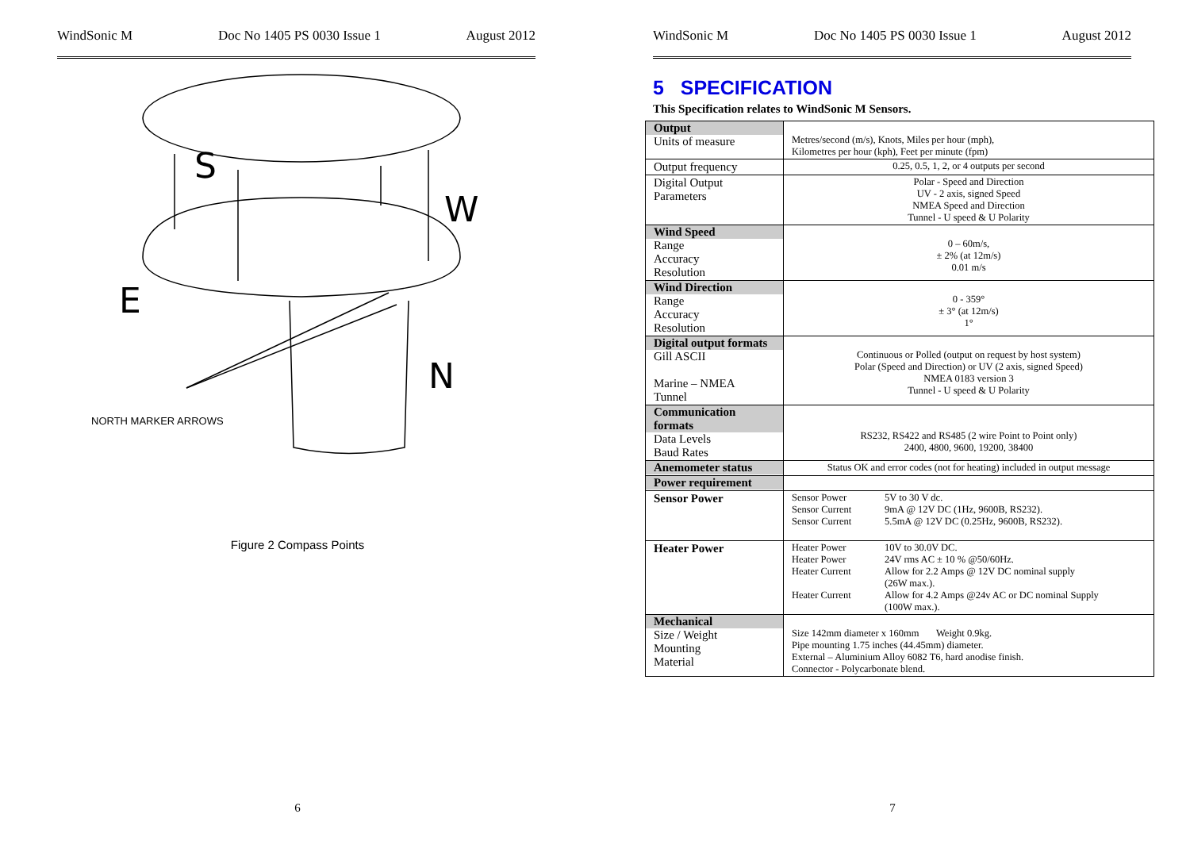WindSonic M Doc No 1405 PS 0030 Issue 1 August 2012
S
W
E
N
NORTH MARKER ARROWS
Figure 2 Compass Points
6
WindSonic M Doc No 1405 PS 0030 Issue 1 August 2012
5 SPECIFICATION
This Specification relates to WindSonic M Sensors.
| Output Units of measure | Metres/second (m/s), Knots, Miles per hour (mph), Kilometres per hour (kph), Feet per minute (fpm) |
| Output frequency | 0.25, 0.5, 1, 2, or 4 outputs per second |
| Digital Output Parameters | Polar - Speed and Direction UV - 2 axis, signed Speed NMEA Speed and Direction Tunnel - U speed & U Polarity |
| Wind Speed Range Accuracy Resolution | 0 – 60m/s, ± 2% (at 12m/s) 0.01 m/s |
| Wind Direction Range Accuracy Resolution | 0 - 359° ± 3° (at 12m/s) 1° |
| Digital output formats Gill ASCII Marine – NMEA Tunnel | Continuous or Polled (output on request by host system) Polar (Speed and Direction) or UV (2 axis, signed Speed) NMEA 0183 version 3 Tunnel - U speed & U Polarity |
| Communication formats Data Levels Baud Rates | RS232, RS422 and RS485 (2 wire Point to Point only) 2400, 4800, 9600, 19200, 38400 |
| Anemometer status | Status OK and error codes (not for heating) included in output message |
| Power requirement | |
| Sensor Power | Sensor Power 5V to 30 V dc. Sensor Current 9mA @ 12V DC (1Hz, 9600B, RS232). Sensor Current 5.5mA @ 12V DC (0.25Hz, 9600B, RS232). |
| Heater Power | Heater Power 10V to 30.0V DC. Heater Power 24V rms AC ± 10 % @50/60Hz. Heater Current Allow for 2.2 Amps @ 12V DC nominal supply (26W max.). Heater Current Allow for 4.2 Amps @24v AC or DC nominal Supply (100W max.). |
| Mechanical Size / Weight Mounting Material | Size 142mm diameter x 160mm Weight 0.9kg. Pipe mounting 1.75 inches (44.45mm) diameter. External – Aluminium Alloy 6082 T6, hard anodise finish. Connector - Polycarbonate blend. |
7